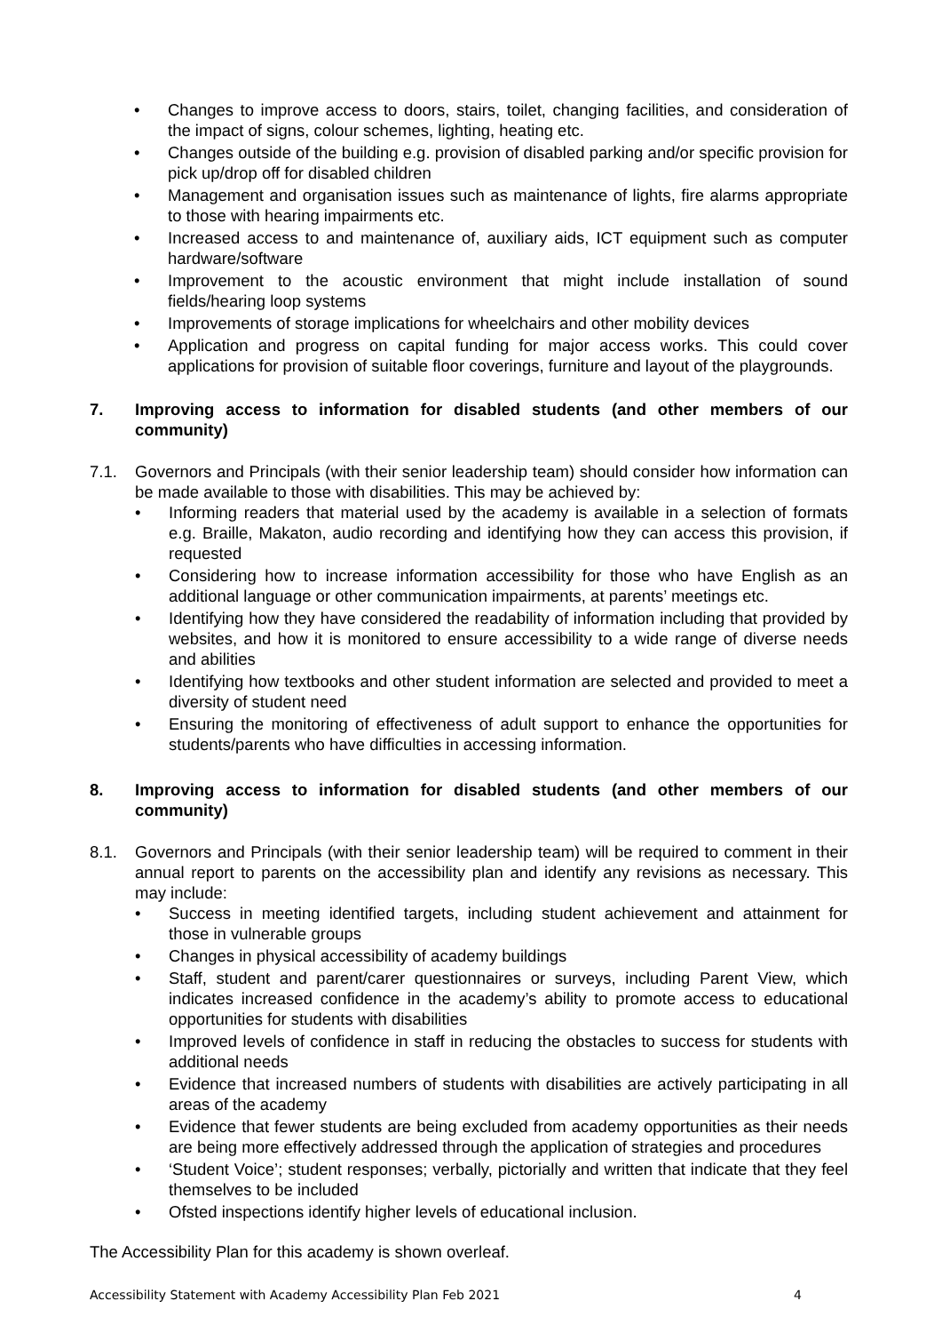• Changes to improve access to doors, stairs, toilet, changing facilities, and consideration of the impact of signs, colour schemes, lighting, heating etc.
• Changes outside of the building e.g. provision of disabled parking and/or specific provision for pick up/drop off for disabled children
• Management and organisation issues such as maintenance of lights, fire alarms appropriate to those with hearing impairments etc.
• Increased access to and maintenance of, auxiliary aids, ICT equipment such as computer hardware/software
• Improvement to the acoustic environment that might include installation of sound fields/hearing loop systems
• Improvements of storage implications for wheelchairs and other mobility devices
• Application and progress on capital funding for major access works. This could cover applications for provision of suitable floor coverings, furniture and layout of the playgrounds.
7. Improving access to information for disabled students (and other members of our community)
7.1. Governors and Principals (with their senior leadership team) should consider how information can be made available to those with disabilities. This may be achieved by:
• Informing readers that material used by the academy is available in a selection of formats e.g. Braille, Makaton, audio recording and identifying how they can access this provision, if requested
• Considering how to increase information accessibility for those who have English as an additional language or other communication impairments, at parents’ meetings etc.
• Identifying how they have considered the readability of information including that provided by websites, and how it is monitored to ensure accessibility to a wide range of diverse needs and abilities
• Identifying how textbooks and other student information are selected and provided to meet a diversity of student need
• Ensuring the monitoring of effectiveness of adult support to enhance the opportunities for students/parents who have difficulties in accessing information.
8. Improving access to information for disabled students (and other members of our community)
8.1. Governors and Principals (with their senior leadership team) will be required to comment in their annual report to parents on the accessibility plan and identify any revisions as necessary. This may include:
• Success in meeting identified targets, including student achievement and attainment for those in vulnerable groups
• Changes in physical accessibility of academy buildings
• Staff, student and parent/carer questionnaires or surveys, including Parent View, which indicates increased confidence in the academy’s ability to promote access to educational opportunities for students with disabilities
• Improved levels of confidence in staff in reducing the obstacles to success for students with additional needs
• Evidence that increased numbers of students with disabilities are actively participating in all areas of the academy
• Evidence that fewer students are being excluded from academy opportunities as their needs are being more effectively addressed through the application of strategies and procedures
• ‘Student Voice’; student responses; verbally, pictorially and written that indicate that they feel themselves to be included
• Ofsted inspections identify higher levels of educational inclusion.
The Accessibility Plan for this academy is shown overleaf.
Accessibility Statement with Academy Accessibility Plan Feb 2021 4